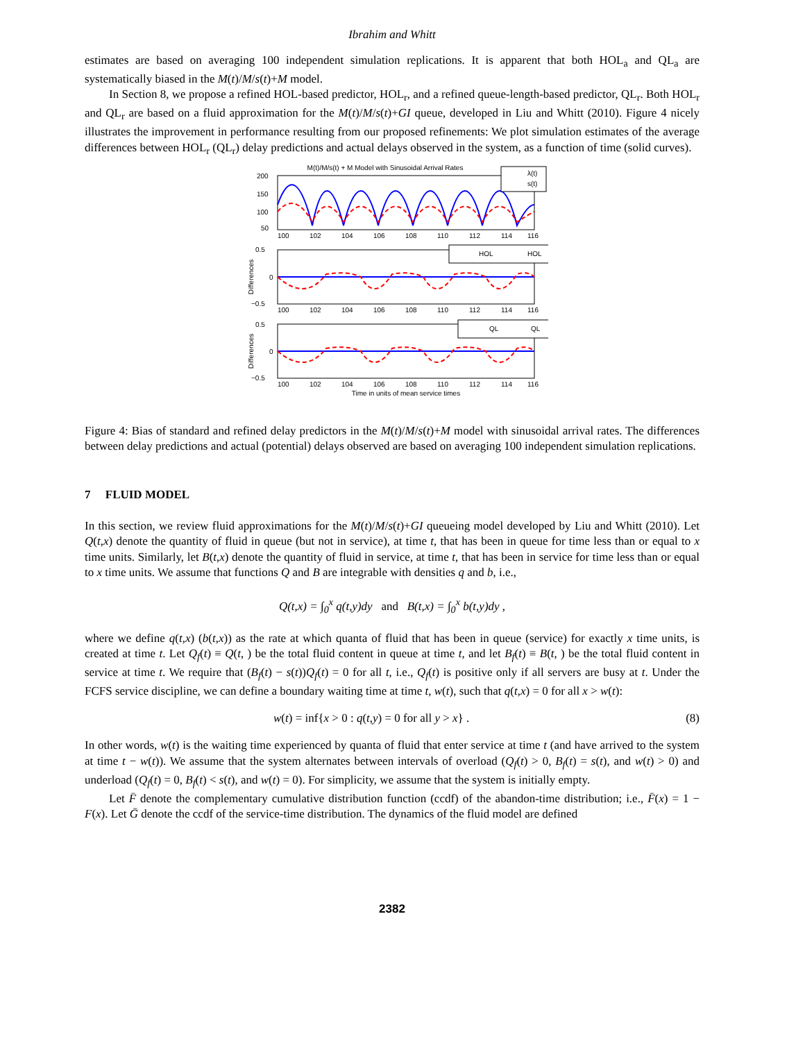Ibrahim and Whitt
estimates are based on averaging 100 independent simulation replications. It is apparent that both HOL<sub>a</sub> and QL<sub>a</sub> are systematically biased in the M(t)/M/s(t)+M model.
In Section 8, we propose a refined HOL-based predictor, HOL<sub>r</sub>, and a refined queue-length-based predictor, QL<sub>r</sub>. Both HOL<sub>r</sub> and QL<sub>r</sub> are based on a fluid approximation for the M(t)/M/s(t)+GI queue, developed in Liu and Whitt (2010). Figure 4 nicely illustrates the improvement in performance resulting from our proposed refinements: We plot simulation estimates of the average differences between HOL<sub>r</sub> (QL<sub>r</sub>) delay predictions and actual delays observed in the system, as a function of time (solid curves).
M(t)/M/s(t) + M Model with Sinusoidal Arrival Rates
λ(t)
s(t)
200
150
100
50
HOL
HOL
0.5
0
−0.5
Differences
QL
QL
0.5
0
−0.5
Differences
100
102
104
106
108
110
112
114
116
100
102
104
106
108
110
112
114
116
100
102
104
106
108
110
112
114
116
Time in units of mean service times
Figure 4: Bias of standard and refined delay predictors in the M(t)/M/s(t)+M model with sinusoidal arrival rates. The differences between delay predictions and actual (potential) delays observed are based on averaging 100 independent simulation replications.
7 FLUID MODEL
In this section, we review fluid approximations for the M(t)/M/s(t)+GI queueing model developed by Liu and Whitt (2010). Let Q(t,x) denote the quantity of fluid in queue (but not in service), at time t, that has been in queue for time less than or equal to x time units. Similarly, let B(t,x) denote the quantity of fluid in service, at time t, that has been in service for time less than or equal to x time units. We assume that functions Q and B are integrable with densities q and b, i.e.,
Q(t,x) = ∫<sub>0</sub><sup>x</sup> q(t,y)dy and B(t,x) = ∫<sub>0</sub><sup>x</sup> b(t,y)dy ,
where we define q(t,x) (b(t,x)) as the rate at which quanta of fluid that has been in queue (service) for exactly x time units, is created at time t. Let Q<sub>f</sub>(t) ≡ Q(t, ) be the total fluid content in queue at time t, and let B<sub>f</sub>(t) ≡ B(t, ) be the total fluid content in service at time t. We require that (B<sub>f</sub>(t) − s(t))Q<sub>f</sub>(t) = 0 for all t, i.e., Q<sub>f</sub>(t) is positive only if all servers are busy at t. Under the FCFS service discipline, we can define a boundary waiting time at time t, w(t), such that q(t,x) = 0 for all x > w(t):
w(t) = inf{x > 0 : q(t,y) = 0 for all y > x} . (8)
In other words, w(t) is the waiting time experienced by quanta of fluid that enter service at time t (and have arrived to the system at time t − w(t)). We assume that the system alternates between intervals of overload (Q<sub>f</sub>(t) > 0, B<sub>f</sub>(t) = s(t), and w(t) > 0) and underload (Q<sub>f</sub>(t) = 0, B<sub>f</sub>(t) < s(t), and w(t) = 0). For simplicity, we assume that the system is initially empty.
Let F̄ denote the complementary cumulative distribution function (ccdf) of the abandon-time distribution; i.e., F̄(x) = 1 − F(x). Let Ḡ denote the ccdf of the service-time distribution. The dynamics of the fluid model are defined
2382